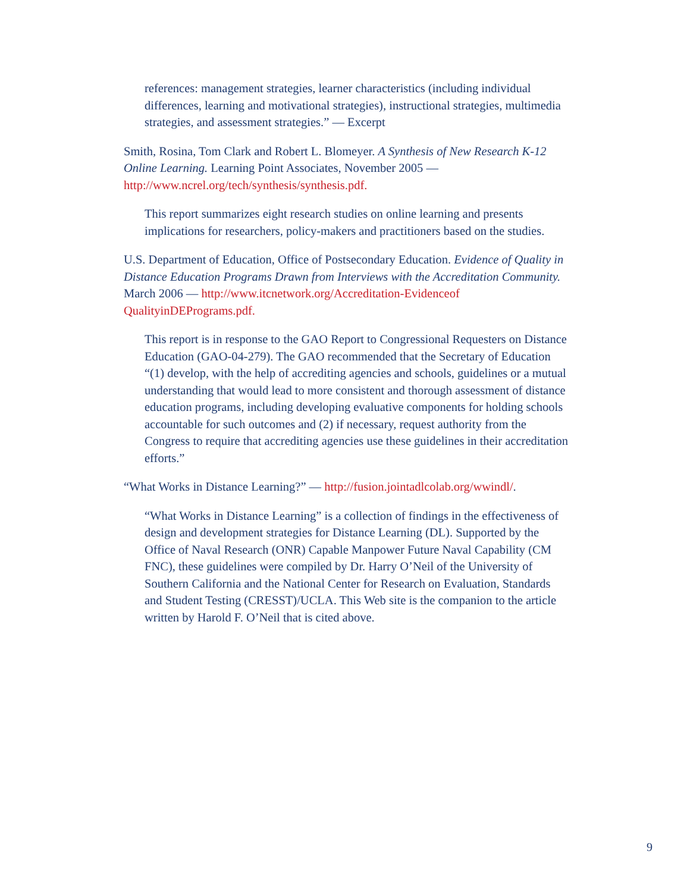references: management strategies, learner characteristics (including individual differences, learning and motivational strategies), instructional strategies, multimedia strategies, and assessment strategies.” — Excerpt
Smith, Rosina, Tom Clark and Robert L. Blomeyer. A Synthesis of New Research K-12 Online Learning. Learning Point Associates, November 2005 —
http://www.ncrel.org/tech/synthesis/synthesis.pdf.
This report summarizes eight research studies on online learning and presents implications for researchers, policy-makers and practitioners based on the studies.
U.S. Department of Education, Office of Postsecondary Education. Evidence of Quality in Distance Education Programs Drawn from Interviews with the Accreditation Community. March 2006 — http://www.itcnetwork.org/Accreditation-Evidenceof QualityinDEPrograms.pdf.
This report is in response to the GAO Report to Congressional Requesters on Distance Education (GAO-04-279). The GAO recommended that the Secretary of Education “(1) develop, with the help of accrediting agencies and schools, guidelines or a mutual understanding that would lead to more consistent and thorough assessment of distance education programs, including developing evaluative components for holding schools accountable for such outcomes and (2) if necessary, request authority from the Congress to require that accrediting agencies use these guidelines in their accreditation efforts.”
“What Works in Distance Learning?” — http://fusion.jointadlcolab.org/wwindl/.
“What Works in Distance Learning” is a collection of findings in the effectiveness of design and development strategies for Distance Learning (DL). Supported by the Office of Naval Research (ONR) Capable Manpower Future Naval Capability (CM FNC), these guidelines were compiled by Dr. Harry O’Neil of the University of Southern California and the National Center for Research on Evaluation, Standards and Student Testing (CRESST)/UCLA. This Web site is the companion to the article written by Harold F. O’Neil that is cited above.
9